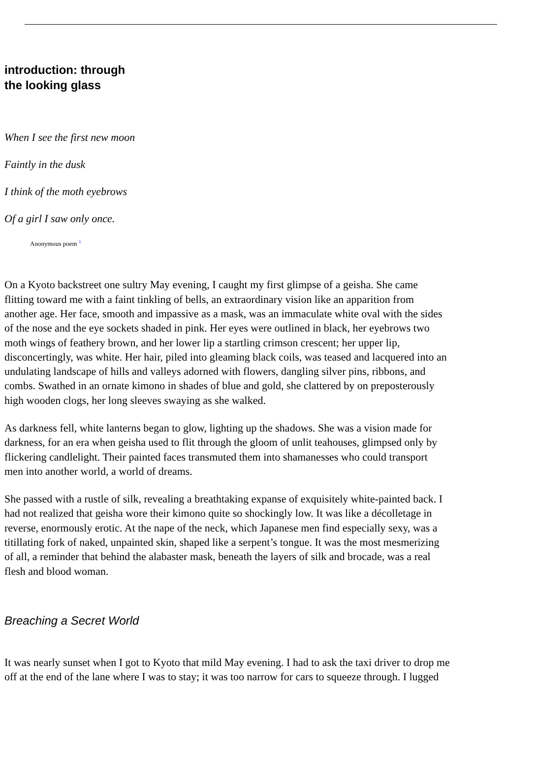introduction: through
the looking glass
When I see the first new moon
Faintly in the dusk
I think of the moth eyebrows
Of a girl I saw only once.
Anonymous poem <sup>1</sup>
On a Kyoto backstreet one sultry May evening, I caught my first glimpse of a geisha. She came
flitting toward me with a faint tinkling of bells, an extraordinary vision like an apparition from
another age. Her face, smooth and impassive as a mask, was an immaculate white oval with the sides
of the nose and the eye sockets shaded in pink. Her eyes were outlined in black, her eyebrows two
moth wings of feathery brown, and her lower lip a startling crimson crescent; her upper lip,
disconcertingly, was white. Her hair, piled into gleaming black coils, was teased and lacquered into an
undulating landscape of hills and valleys adorned with flowers, dangling silver pins, ribbons, and
combs. Swathed in an ornate kimono in shades of blue and gold, she clattered by on preposterously
high wooden clogs, her long sleeves swaying as she walked.
As darkness fell, white lanterns began to glow, lighting up the shadows. She was a vision made for
darkness, for an era when geisha used to flit through the gloom of unlit teahouses, glimpsed only by
flickering candlelight. Their painted faces transmuted them into shamanesses who could transport
men into another world, a world of dreams.
She passed with a rustle of silk, revealing a breathtaking expanse of exquisitely white-painted back. I
had not realized that geisha wore their kimono quite so shockingly low. It was like a décolletage in
reverse, enormously erotic. At the nape of the neck, which Japanese men find especially sexy, was a
titillating fork of naked, unpainted skin, shaped like a serpent’s tongue. It was the most mesmerizing
of all, a reminder that behind the alabaster mask, beneath the layers of silk and brocade, was a real
flesh and blood woman.
Breaching a Secret World
It was nearly sunset when I got to Kyoto that mild May evening. I had to ask the taxi driver to drop me
off at the end of the lane where I was to stay; it was too narrow for cars to squeeze through. I lugged